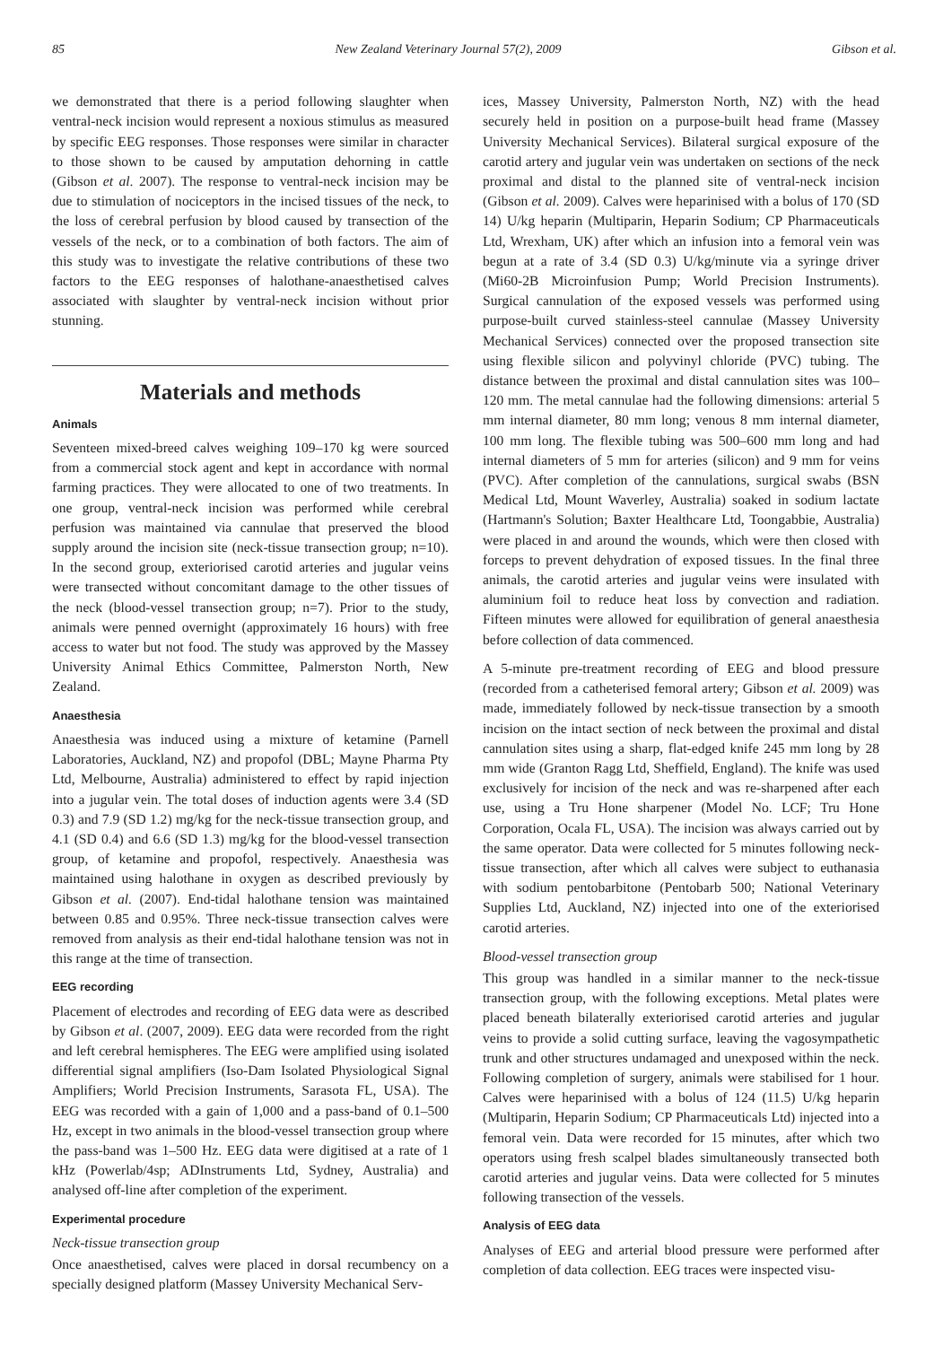85 New Zealand Veterinary Journal 57(2), 2009 Gibson et al.
we demonstrated that there is a period following slaughter when ventral-neck incision would represent a noxious stimulus as measured by specific EEG responses. Those responses were similar in character to those shown to be caused by amputation dehorning in cattle (Gibson et al. 2007). The response to ventral-neck incision may be due to stimulation of nociceptors in the incised tissues of the neck, to the loss of cerebral perfusion by blood caused by transection of the vessels of the neck, or to a combination of both factors. The aim of this study was to investigate the relative contributions of these two factors to the EEG responses of halothane-anaesthetised calves associated with slaughter by ventral-neck incision without prior stunning.
Materials and methods
Animals
Seventeen mixed-breed calves weighing 109–170 kg were sourced from a commercial stock agent and kept in accordance with normal farming practices. They were allocated to one of two treatments. In one group, ventral-neck incision was performed while cerebral perfusion was maintained via cannulae that preserved the blood supply around the incision site (neck-tissue transection group; n=10). In the second group, exteriorised carotid arteries and jugular veins were transected without concomitant damage to the other tissues of the neck (blood-vessel transection group; n=7). Prior to the study, animals were penned overnight (approximately 16 hours) with free access to water but not food. The study was approved by the Massey University Animal Ethics Committee, Palmerston North, New Zealand.
Anaesthesia
Anaesthesia was induced using a mixture of ketamine (Parnell Laboratories, Auckland, NZ) and propofol (DBL; Mayne Pharma Pty Ltd, Melbourne, Australia) administered to effect by rapid injection into a jugular vein. The total doses of induction agents were 3.4 (SD 0.3) and 7.9 (SD 1.2) mg/kg for the neck-tissue transection group, and 4.1 (SD 0.4) and 6.6 (SD 1.3) mg/kg for the blood-vessel transection group, of ketamine and propofol, respectively. Anaesthesia was maintained using halothane in oxygen as described previously by Gibson et al. (2007). End-tidal halothane tension was maintained between 0.85 and 0.95%. Three neck-tissue transection calves were removed from analysis as their end-tidal halothane tension was not in this range at the time of transection.
EEG recording
Placement of electrodes and recording of EEG data were as described by Gibson et al. (2007, 2009). EEG data were recorded from the right and left cerebral hemispheres. The EEG were amplified using isolated differential signal amplifiers (Iso-Dam Isolated Physiological Signal Amplifiers; World Precision Instruments, Sarasota FL, USA). The EEG was recorded with a gain of 1,000 and a pass-band of 0.1–500 Hz, except in two animals in the blood-vessel transection group where the pass-band was 1–500 Hz. EEG data were digitised at a rate of 1 kHz (Powerlab/4sp; ADInstruments Ltd, Sydney, Australia) and analysed off-line after completion of the experiment.
Experimental procedure
Neck-tissue transection group
Once anaesthetised, calves were placed in dorsal recumbency on a specially designed platform (Massey University Mechanical Serv-
ices, Massey University, Palmerston North, NZ) with the head securely held in position on a purpose-built head frame (Massey University Mechanical Services). Bilateral surgical exposure of the carotid artery and jugular vein was undertaken on sections of the neck proximal and distal to the planned site of ventral-neck incision (Gibson et al. 2009). Calves were heparinised with a bolus of 170 (SD 14) U/kg heparin (Multiparin, Heparin Sodium; CP Pharmaceuticals Ltd, Wrexham, UK) after which an infusion into a femoral vein was begun at a rate of 3.4 (SD 0.3) U/kg/minute via a syringe driver (Mi60-2B Microinfusion Pump; World Precision Instruments). Surgical cannulation of the exposed vessels was performed using purpose-built curved stainless-steel cannulae (Massey University Mechanical Services) connected over the proposed transection site using flexible silicon and polyvinyl chloride (PVC) tubing. The distance between the proximal and distal cannulation sites was 100–120 mm. The metal cannulae had the following dimensions: arterial 5 mm internal diameter, 80 mm long; venous 8 mm internal diameter, 100 mm long. The flexible tubing was 500–600 mm long and had internal diameters of 5 mm for arteries (silicon) and 9 mm for veins (PVC). After completion of the cannulations, surgical swabs (BSN Medical Ltd, Mount Waverley, Australia) soaked in sodium lactate (Hartmann's Solution; Baxter Healthcare Ltd, Toongabbie, Australia) were placed in and around the wounds, which were then closed with forceps to prevent dehydration of exposed tissues. In the final three animals, the carotid arteries and jugular veins were insulated with aluminium foil to reduce heat loss by convection and radiation. Fifteen minutes were allowed for equilibration of general anaesthesia before collection of data commenced.
A 5-minute pre-treatment recording of EEG and blood pressure (recorded from a catheterised femoral artery; Gibson et al. 2009) was made, immediately followed by neck-tissue transection by a smooth incision on the intact section of neck between the proximal and distal cannulation sites using a sharp, flat-edged knife 245 mm long by 28 mm wide (Granton Ragg Ltd, Sheffield, England). The knife was used exclusively for incision of the neck and was re-sharpened after each use, using a Tru Hone sharpener (Model No. LCF; Tru Hone Corporation, Ocala FL, USA). The incision was always carried out by the same operator. Data were collected for 5 minutes following neck-tissue transection, after which all calves were subject to euthanasia with sodium pentobarbitone (Pentobarb 500; National Veterinary Supplies Ltd, Auckland, NZ) injected into one of the exteriorised carotid arteries.
Blood-vessel transection group
This group was handled in a similar manner to the neck-tissue transection group, with the following exceptions. Metal plates were placed beneath bilaterally exteriorised carotid arteries and jugular veins to provide a solid cutting surface, leaving the vagosympathetic trunk and other structures undamaged and unexposed within the neck. Following completion of surgery, animals were stabilised for 1 hour. Calves were heparinised with a bolus of 124 (11.5) U/kg heparin (Multiparin, Heparin Sodium; CP Pharmaceuticals Ltd) injected into a femoral vein. Data were recorded for 15 minutes, after which two operators using fresh scalpel blades simultaneously transected both carotid arteries and jugular veins. Data were collected for 5 minutes following transection of the vessels.
Analysis of EEG data
Analyses of EEG and arterial blood pressure were performed after completion of data collection. EEG traces were inspected visu-